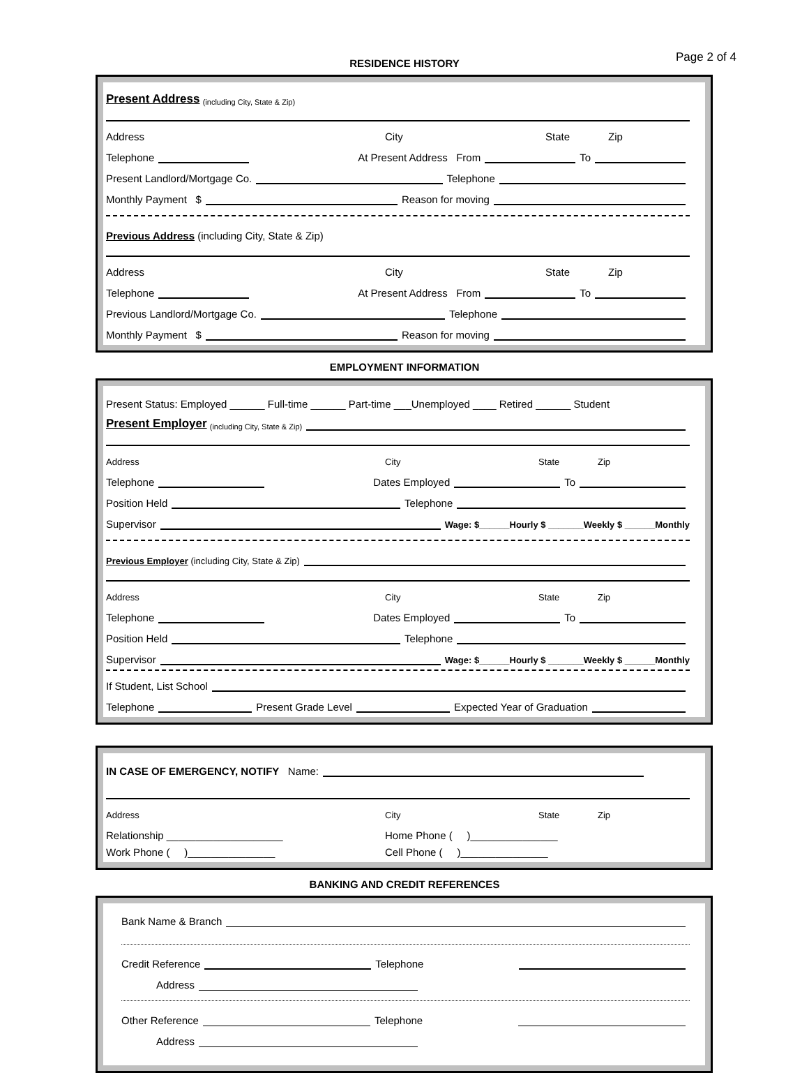Page 2 of 4
RESIDENCE HISTORY
Present Address (including City, State & Zip)
Address City State Zip
Telephone At Present Address From To
Present Landlord/Mortgage Co. Telephone
Monthly Payment $ Reason for moving
Previous Address (including City, State & Zip)
Address City State Zip
Telephone At Present Address From To
Previous Landlord/Mortgage Co. Telephone
Monthly Payment $ Reason for moving
EMPLOYMENT INFORMATION
Present Status: Employed ______ Full-time ______ Part-time ___Unemployed ____ Retired ______ Student
Present Employer (including City, State & Zip)
Address City State Zip
Telephone Dates Employed To
Position Held Telephone
Supervisor Wage: $______Hourly $ _______Weekly $ ______Monthly
Previous Employer (including City, State & Zip)
Address City State Zip
Telephone Dates Employed To
Position Held Telephone
Supervisor Wage: $______Hourly $ _______Weekly $ ______Monthly
If Student, List School
Telephone Present Grade Level Expected Year of Graduation
IN CASE OF EMERGENCY, NOTIFY Name:
Address City State Zip
Relationship ____________________ Home Phone ( )_______________
Work Phone ( )_______________ Cell Phone ( )_______________
BANKING AND CREDIT REFERENCES
Bank Name & Branch
Credit Reference Telephone
Address
Other Reference Telephone
Address